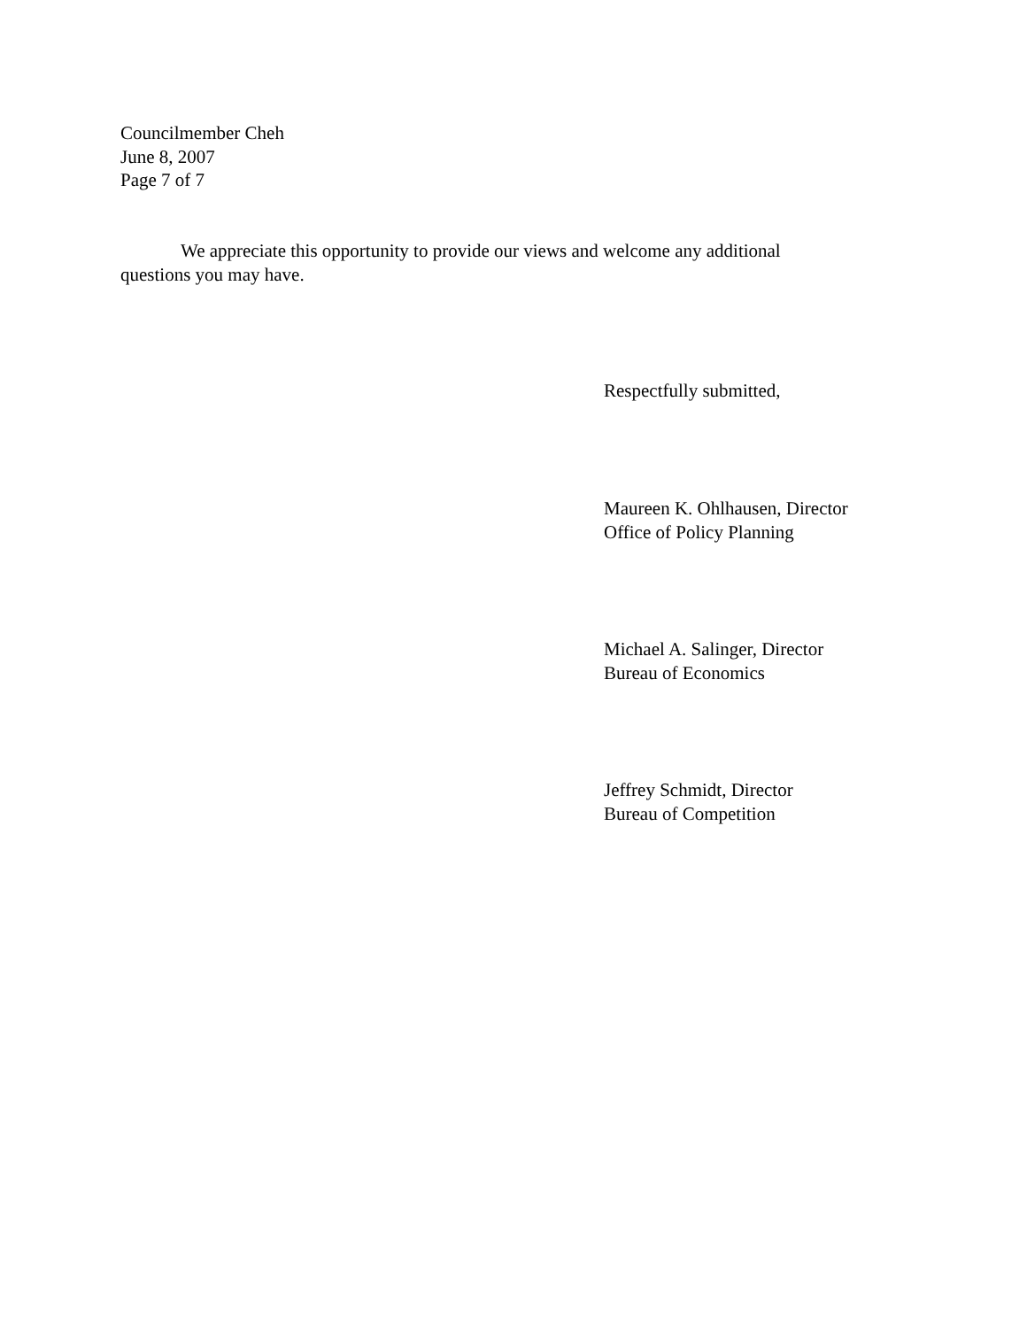Councilmember Cheh
June 8, 2007
Page 7 of 7
We appreciate this opportunity to provide our views and welcome any additional questions you may have.
Respectfully submitted,
Maureen K. Ohlhausen, Director
Office of Policy Planning
Michael A. Salinger, Director
Bureau of Economics
Jeffrey Schmidt, Director
Bureau of Competition